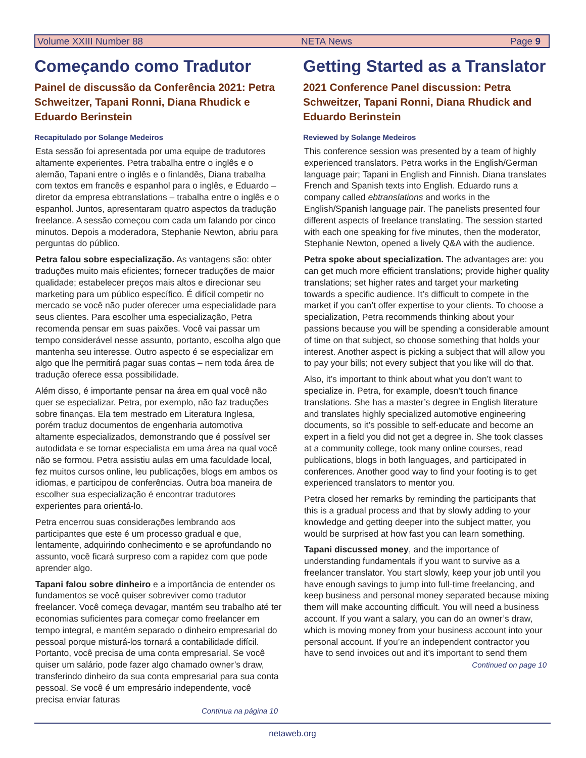Volume XXIII Number 88 NETA News Page 9
Começando como Tradutor
Painel de discussão da Conferência 2021: Petra Schweitzer, Tapani Ronni, Diana Rhudick e Eduardo Berinstein
Recapitulado por Solange Medeiros
Esta sessão foi apresentada por uma equipe de tradutores altamente experientes. Petra trabalha entre o inglês e o alemão, Tapani entre o inglês e o finlandês, Diana trabalha com textos em francês e espanhol para o inglês, e Eduardo – diretor da empresa ebtranslations – trabalha entre o inglês e o espanhol. Juntos, apresentaram quatro aspectos da tradução freelance. A sessão começou com cada um falando por cinco minutos. Depois a moderadora, Stephanie Newton, abriu para perguntas do público.
Petra falou sobre especialização. As vantagens são: obter traduções muito mais eficientes; fornecer traduções de maior qualidade; estabelecer preços mais altos e direcionar seu marketing para um público específico. É difícil competir no mercado se você não puder oferecer uma especialidade para seus clientes. Para escolher uma especialização, Petra recomenda pensar em suas paixões. Você vai passar um tempo considerável nesse assunto, portanto, escolha algo que mantenha seu interesse. Outro aspecto é se especializar em algo que lhe permitirá pagar suas contas – nem toda área de tradução oferece essa possibilidade.
Além disso, é importante pensar na área em qual você não quer se especializar. Petra, por exemplo, não faz traduções sobre finanças. Ela tem mestrado em Literatura Inglesa, porém traduz documentos de engenharia automotiva altamente especializados, demonstrando que é possível ser autodidata e se tornar especialista em uma área na qual você não se formou. Petra assistiu aulas em uma faculdade local, fez muitos cursos online, leu publicações, blogs em ambos os idiomas, e participou de conferências. Outra boa maneira de escolher sua especialização é encontrar tradutores experientes para orientá-lo.
Petra encerrou suas considerações lembrando aos participantes que este é um processo gradual e que, lentamente, adquirindo conhecimento e se aprofundando no assunto, você ficará surpreso com a rapidez com que pode aprender algo.
Tapani falou sobre dinheiro e a importância de entender os fundamentos se você quiser sobreviver como tradutor freelancer. Você começa devagar, mantém seu trabalho até ter economias suficientes para começar como freelancer em tempo integral, e mantém separado o dinheiro empresarial do pessoal porque misturá-los tornará a contabilidade difícil. Portanto, você precisa de uma conta empresarial. Se você quiser um salário, pode fazer algo chamado owner’s draw, transferindo dinheiro da sua conta empresarial para sua conta pessoal. Se você é um empresário independente, você precisa enviar faturas
Continua na página 10
Getting Started as a Translator
2021 Conference Panel discussion: Petra Schweitzer, Tapani Ronni, Diana Rhudick and Eduardo Berinstein
Reviewed by Solange Medeiros
This conference session was presented by a team of highly experienced translators. Petra works in the English/German language pair; Tapani in English and Finnish. Diana translates French and Spanish texts into English. Eduardo runs a company called ebtranslations and works in the English/Spanish language pair. The panelists presented four different aspects of freelance translating. The session started with each one speaking for five minutes, then the moderator, Stephanie Newton, opened a lively Q&A with the audience.
Petra spoke about specialization. The advantages are: you can get much more efficient translations; provide higher quality translations; set higher rates and target your marketing towards a specific audience. It’s difficult to compete in the market if you can’t offer expertise to your clients. To choose a specialization, Petra recommends thinking about your passions because you will be spending a considerable amount of time on that subject, so choose something that holds your interest. Another aspect is picking a subject that will allow you to pay your bills; not every subject that you like will do that.
Also, it’s important to think about what you don’t want to specialize in. Petra, for example, doesn’t touch finance translations. She has a master’s degree in English literature and translates highly specialized automotive engineering documents, so it’s possible to self-educate and become an expert in a field you did not get a degree in. She took classes at a community college, took many online courses, read publications, blogs in both languages, and participated in conferences. Another good way to find your footing is to get experienced translators to mentor you.
Petra closed her remarks by reminding the participants that this is a gradual process and that by slowly adding to your knowledge and getting deeper into the subject matter, you would be surprised at how fast you can learn something.
Tapani discussed money, and the importance of understanding fundamentals if you want to survive as a freelancer translator. You start slowly, keep your job until you have enough savings to jump into full-time freelancing, and keep business and personal money separated because mixing them will make accounting difficult. You will need a business account. If you want a salary, you can do an owner’s draw, which is moving money from your business account into your personal account. If you’re an independent contractor you have to send invoices out and it’s important to send them
Continued on page 10
netaweb.org